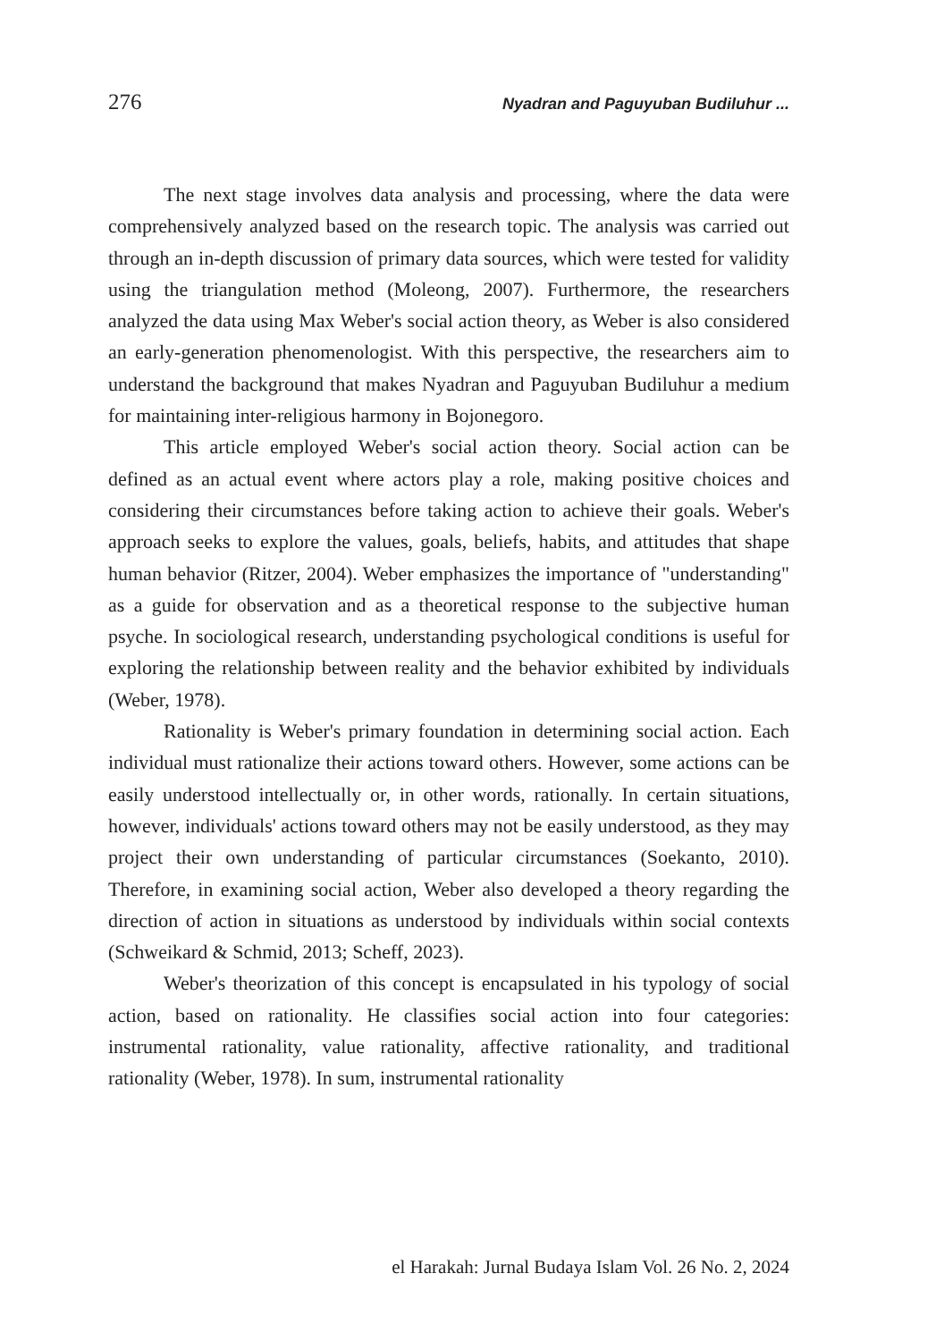276 Nyadran and Paguyuban Budiluhur ...
The next stage involves data analysis and processing, where the data were comprehensively analyzed based on the research topic. The analysis was carried out through an in-depth discussion of primary data sources, which were tested for validity using the triangulation method (Moleong, 2007). Furthermore, the researchers analyzed the data using Max Weber's social action theory, as Weber is also considered an early-generation phenomenologist. With this perspective, the researchers aim to understand the background that makes Nyadran and Paguyuban Budiluhur a medium for maintaining inter-religious harmony in Bojonegoro.
This article employed Weber's social action theory. Social action can be defined as an actual event where actors play a role, making positive choices and considering their circumstances before taking action to achieve their goals. Weber's approach seeks to explore the values, goals, beliefs, habits, and attitudes that shape human behavior (Ritzer, 2004). Weber emphasizes the importance of "understanding" as a guide for observation and as a theoretical response to the subjective human psyche. In sociological research, understanding psychological conditions is useful for exploring the relationship between reality and the behavior exhibited by individuals (Weber, 1978).
Rationality is Weber's primary foundation in determining social action. Each individual must rationalize their actions toward others. However, some actions can be easily understood intellectually or, in other words, rationally. In certain situations, however, individuals' actions toward others may not be easily understood, as they may project their own understanding of particular circumstances (Soekanto, 2010). Therefore, in examining social action, Weber also developed a theory regarding the direction of action in situations as understood by individuals within social contexts (Schweikard & Schmid, 2013; Scheff, 2023).
Weber's theorization of this concept is encapsulated in his typology of social action, based on rationality. He classifies social action into four categories: instrumental rationality, value rationality, affective rationality, and traditional rationality (Weber, 1978). In sum, instrumental rationality
el Harakah: Jurnal Budaya Islam Vol. 26 No. 2, 2024